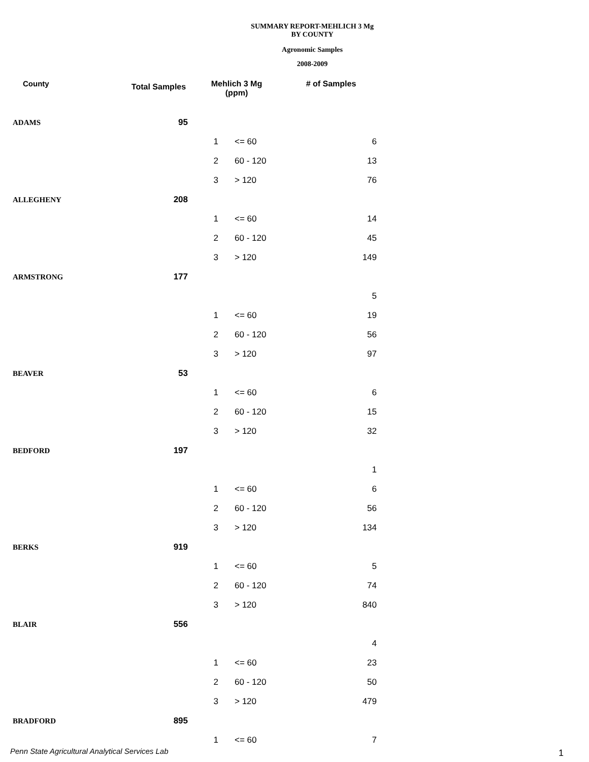SUMMARY REPORT-MEHLICH 3 Mg
BY COUNTY
Agronomic Samples
2008-2009
| County | Total Samples | Mehlich 3 Mg (ppm) | | # of Samples |
| --- | --- | --- | --- | --- |
| ADAMS | 95 | | | |
| | | 1 | <= 60 | 6 |
| | | 2 | 60 - 120 | 13 |
| | | 3 | > 120 | 76 |
| ALLEGHENY | 208 | | | |
| | | 1 | <= 60 | 14 |
| | | 2 | 60 - 120 | 45 |
| | | 3 | > 120 | 149 |
| ARMSTRONG | 177 | | | |
| | | | | 5 |
| | | 1 | <= 60 | 19 |
| | | 2 | 60 - 120 | 56 |
| | | 3 | > 120 | 97 |
| BEAVER | 53 | | | |
| | | 1 | <= 60 | 6 |
| | | 2 | 60 - 120 | 15 |
| | | 3 | > 120 | 32 |
| BEDFORD | 197 | | | |
| | | | | 1 |
| | | 1 | <= 60 | 6 |
| | | 2 | 60 - 120 | 56 |
| | | 3 | > 120 | 134 |
| BERKS | 919 | | | |
| | | 1 | <= 60 | 5 |
| | | 2 | 60 - 120 | 74 |
| | | 3 | > 120 | 840 |
| BLAIR | 556 | | | |
| | | | | 4 |
| | | 1 | <= 60 | 23 |
| | | 2 | 60 - 120 | 50 |
| | | 3 | > 120 | 479 |
| BRADFORD | 895 | | | |
| | | 1 | <= 60 | 7 |
Penn State Agricultural Analytical Services Lab
1